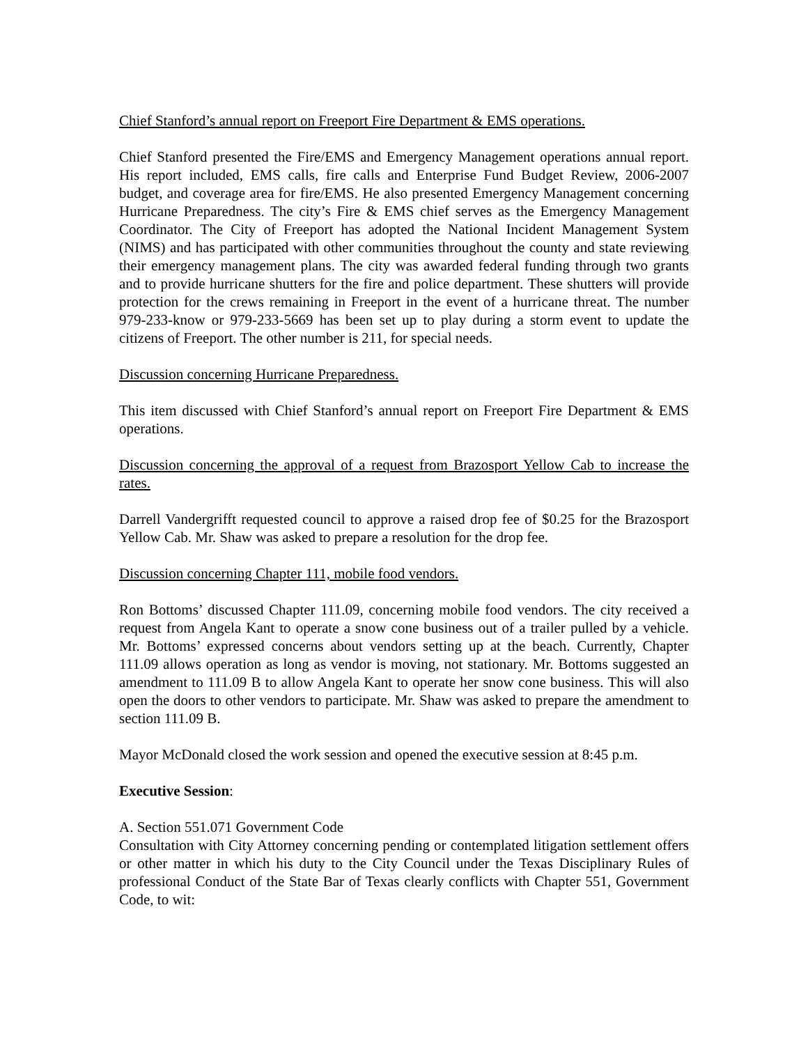Chief Stanford’s annual report on Freeport Fire Department & EMS operations.
Chief Stanford presented the Fire/EMS and Emergency Management operations annual report. His report included, EMS calls, fire calls and Enterprise Fund Budget Review, 2006-2007 budget, and coverage area for fire/EMS. He also presented Emergency Management concerning Hurricane Preparedness. The city’s Fire & EMS chief serves as the Emergency Management Coordinator. The City of Freeport has adopted the National Incident Management System (NIMS) and has participated with other communities throughout the county and state reviewing their emergency management plans. The city was awarded federal funding through two grants and to provide hurricane shutters for the fire and police department. These shutters will provide protection for the crews remaining in Freeport in the event of a hurricane threat. The number 979-233-know or 979-233-5669 has been set up to play during a storm event to update the citizens of Freeport. The other number is 211, for special needs.
Discussion concerning Hurricane Preparedness.
This item discussed with Chief Stanford’s annual report on Freeport Fire Department & EMS operations.
Discussion concerning the approval of a request from Brazosport Yellow Cab to increase the rates.
Darrell Vandergrifft requested council to approve a raised drop fee of $0.25 for the Brazosport Yellow Cab. Mr. Shaw was asked to prepare a resolution for the drop fee.
Discussion concerning Chapter 111, mobile food vendors.
Ron Bottoms’ discussed Chapter 111.09, concerning mobile food vendors. The city received a request from Angela Kant to operate a snow cone business out of a trailer pulled by a vehicle. Mr. Bottoms’ expressed concerns about vendors setting up at the beach. Currently, Chapter 111.09 allows operation as long as vendor is moving, not stationary. Mr. Bottoms suggested an amendment to 111.09 B to allow Angela Kant to operate her snow cone business. This will also open the doors to other vendors to participate. Mr. Shaw was asked to prepare the amendment to section 111.09 B.
Mayor McDonald closed the work session and opened the executive session at 8:45 p.m.
Executive Session:
A. Section 551.071 Government Code
Consultation with City Attorney concerning pending or contemplated litigation settlement offers or other matter in which his duty to the City Council under the Texas Disciplinary Rules of professional Conduct of the State Bar of Texas clearly conflicts with Chapter 551, Government Code, to wit: